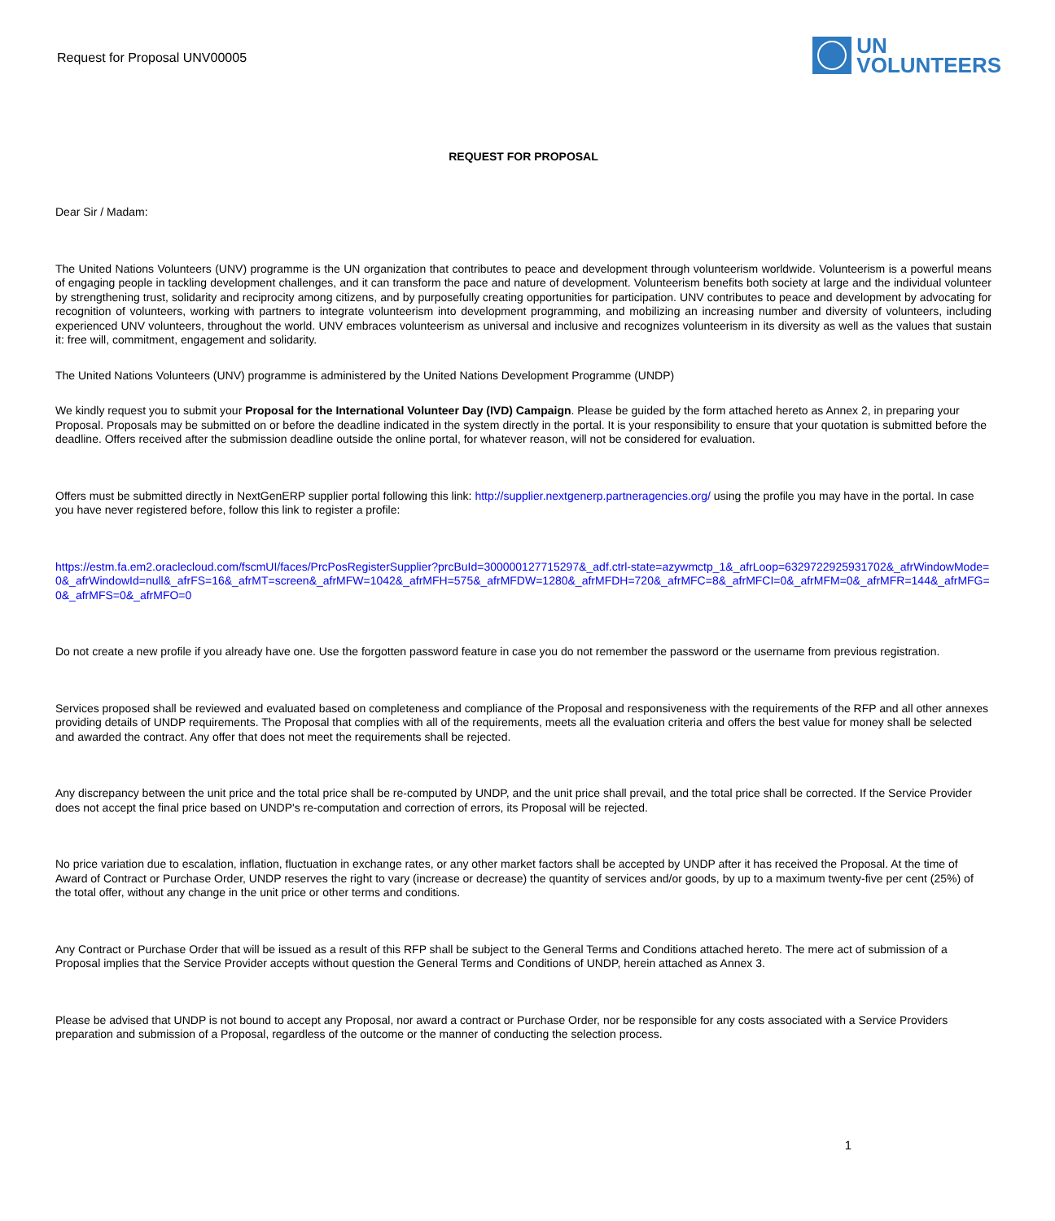Request for Proposal UNV00005
UN
VOLUNTEERS
REQUEST FOR PROPOSAL
Dear Sir / Madam:
The United Nations Volunteers (UNV) programme is the UN organization that contributes to peace and development through volunteerism worldwide. Volunteerism is a powerful means of engaging people in tackling development challenges, and it can transform the pace and nature of development. Volunteerism benefits both society at large and the individual volunteer by strengthening trust, solidarity and reciprocity among citizens, and by purposefully creating opportunities for participation. UNV contributes to peace and development by advocating for recognition of volunteers, working with partners to integrate volunteerism into development programming, and mobilizing an increasing number and diversity of volunteers, including experienced UNV volunteers, throughout the world. UNV embraces volunteerism as universal and inclusive and recognizes volunteerism in its diversity as well as the values that sustain it: free will, commitment, engagement and solidarity.
The United Nations Volunteers (UNV) programme is administered by the United Nations Development Programme (UNDP)
We kindly request you to submit your Proposal for the International Volunteer Day (IVD) Campaign. Please be guided by the form attached hereto as Annex 2, in preparing your Proposal. Proposals may be submitted on or before the deadline indicated in the system directly in the portal. It is your responsibility to ensure that your quotation is submitted before the deadline. Offers received after the submission deadline outside the online portal, for whatever reason, will not be considered for evaluation.
Offers must be submitted directly in NextGenERP supplier portal following this link: http://supplier.nextgenerp.partneragencies.org/ using the profile you may have in the portal. In case you have never registered before, follow this link to register a profile:
https://estm.fa.em2.oraclecloud.com/fscmUI/faces/PrcPosRegisterSupplier?prcBuId=300000127715297&_adf.ctrl-state=azywmctp_1&_afrLoop=6329722925931702&_afrWindowMode=0&_afrWindowId=null&_afrFS=16&_afrMT=screen&_afrMFW=1042&_afrMFH=575&_afrMFDW=1280&_afrMFDH=720&_afrMFC=8&_afrMFCI=0&_afrMFM=0&_afrMFR=144&_afrMFG=0&_afrMFS=0&_afrMFO=0
Do not create a new profile if you already have one. Use the forgotten password feature in case you do not remember the password or the username from previous registration.
Services proposed shall be reviewed and evaluated based on completeness and compliance of the Proposal and responsiveness with the requirements of the RFP and all other annexes providing details of UNDP requirements. The Proposal that complies with all of the requirements, meets all the evaluation criteria and offers the best value for money shall be selected and awarded the contract. Any offer that does not meet the requirements shall be rejected.
Any discrepancy between the unit price and the total price shall be re-computed by UNDP, and the unit price shall prevail, and the total price shall be corrected. If the Service Provider does not accept the final price based on UNDP's re-computation and correction of errors, its Proposal will be rejected.
No price variation due to escalation, inflation, fluctuation in exchange rates, or any other market factors shall be accepted by UNDP after it has received the Proposal. At the time of Award of Contract or Purchase Order, UNDP reserves the right to vary (increase or decrease) the quantity of services and/or goods, by up to a maximum twenty-five per cent (25%) of the total offer, without any change in the unit price or other terms and conditions.
Any Contract or Purchase Order that will be issued as a result of this RFP shall be subject to the General Terms and Conditions attached hereto. The mere act of submission of a Proposal implies that the Service Provider accepts without question the General Terms and Conditions of UNDP, herein attached as Annex 3.
Please be advised that UNDP is not bound to accept any Proposal, nor award a contract or Purchase Order, nor be responsible for any costs associated with a Service Providers preparation and submission of a Proposal, regardless of the outcome or the manner of conducting the selection process.
1